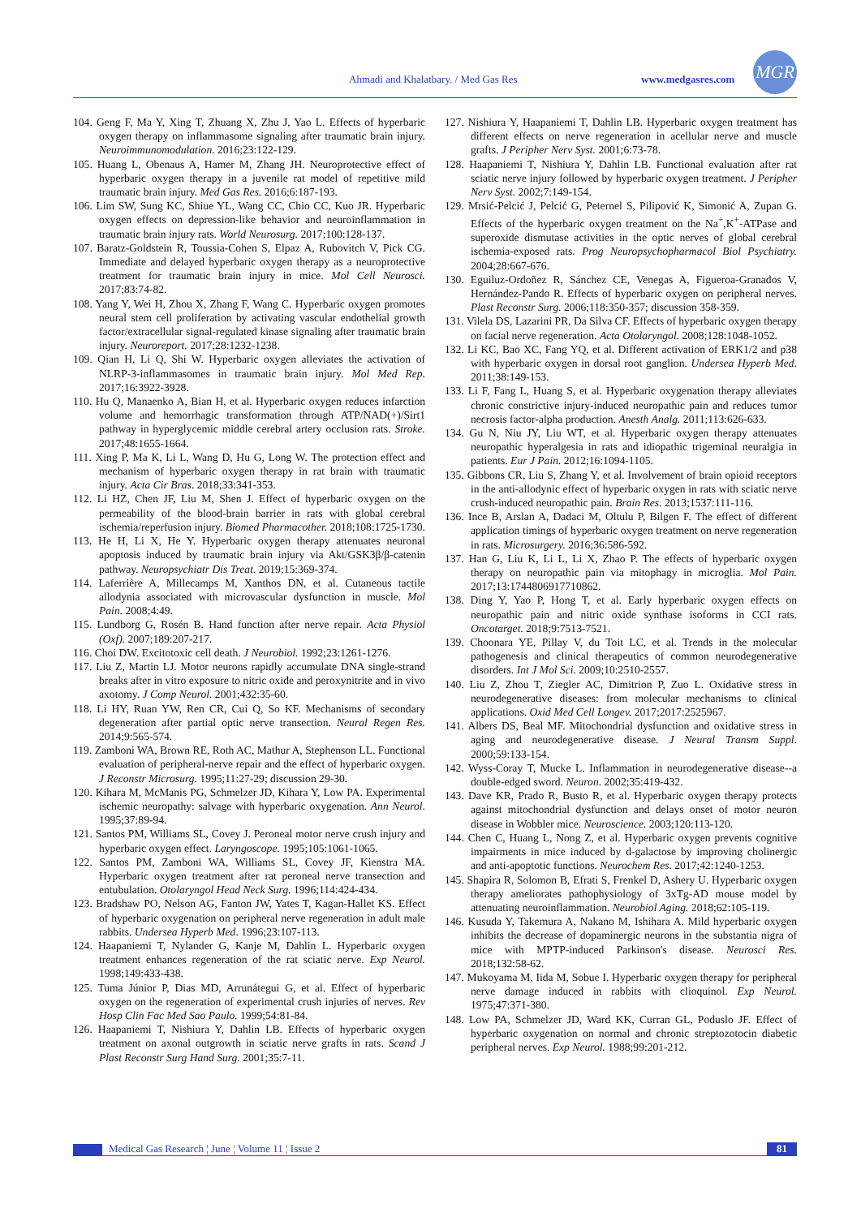Ahmadi and Khalatbary. / Med Gas Res www.medgasres.com
MGR
104. Geng F, Ma Y, Xing T, Zhuang X, Zhu J, Yao L. Effects of hyperbaric oxygen therapy on inflammasome signaling after traumatic brain injury. Neuroimmunomodulation. 2016;23:122-129.
105. Huang L, Obenaus A, Hamer M, Zhang JH. Neuroprotective effect of hyperbaric oxygen therapy in a juvenile rat model of repetitive mild traumatic brain injury. Med Gas Res. 2016;6:187-193.
106. Lim SW, Sung KC, Shiue YL, Wang CC, Chio CC, Kuo JR. Hyperbaric oxygen effects on depression-like behavior and neuroinflammation in traumatic brain injury rats. World Neurosurg. 2017;100:128-137.
107. Baratz-Goldstein R, Toussia-Cohen S, Elpaz A, Rubovitch V, Pick CG. Immediate and delayed hyperbaric oxygen therapy as a neuroprotective treatment for traumatic brain injury in mice. Mol Cell Neurosci. 2017;83:74-82.
108. Yang Y, Wei H, Zhou X, Zhang F, Wang C. Hyperbaric oxygen promotes neural stem cell proliferation by activating vascular endothelial growth factor/extracellular signal-regulated kinase signaling after traumatic brain injury. Neuroreport. 2017;28:1232-1238.
109. Qian H, Li Q, Shi W. Hyperbaric oxygen alleviates the activation of NLRP-3-inflammasomes in traumatic brain injury. Mol Med Rep. 2017;16:3922-3928.
110. Hu Q, Manaenko A, Bian H, et al. Hyperbaric oxygen reduces infarction volume and hemorrhagic transformation through ATP/NAD(+)/Sirt1 pathway in hyperglycemic middle cerebral artery occlusion rats. Stroke. 2017;48:1655-1664.
111. Xing P, Ma K, Li L, Wang D, Hu G, Long W. The protection effect and mechanism of hyperbaric oxygen therapy in rat brain with traumatic injury. Acta Cir Bras. 2018;33:341-353.
112. Li HZ, Chen JF, Liu M, Shen J. Effect of hyperbaric oxygen on the permeability of the blood-brain barrier in rats with global cerebral ischemia/reperfusion injury. Biomed Pharmacother. 2018;108:1725-1730.
113. He H, Li X, He Y. Hyperbaric oxygen therapy attenuates neuronal apoptosis induced by traumatic brain injury via Akt/GSK3β/β-catenin pathway. Neuropsychiatr Dis Treat. 2019;15:369-374.
114. Laferrière A, Millecamps M, Xanthos DN, et al. Cutaneous tactile allodynia associated with microvascular dysfunction in muscle. Mol Pain. 2008;4:49.
115. Lundborg G, Rosén B. Hand function after nerve repair. Acta Physiol (Oxf). 2007;189:207-217.
116. Choi DW. Excitotoxic cell death. J Neurobiol. 1992;23:1261-1276.
117. Liu Z, Martin LJ. Motor neurons rapidly accumulate DNA single-strand breaks after in vitro exposure to nitric oxide and peroxynitrite and in vivo axotomy. J Comp Neurol. 2001;432:35-60.
118. Li HY, Ruan YW, Ren CR, Cui Q, So KF. Mechanisms of secondary degeneration after partial optic nerve transection. Neural Regen Res. 2014;9:565-574.
119. Zamboni WA, Brown RE, Roth AC, Mathur A, Stephenson LL. Functional evaluation of peripheral-nerve repair and the effect of hyperbaric oxygen. J Reconstr Microsurg. 1995;11:27-29; discussion 29-30.
120. Kihara M, McManis PG, Schmelzer JD, Kihara Y, Low PA. Experimental ischemic neuropathy: salvage with hyperbaric oxygenation. Ann Neurol. 1995;37:89-94.
121. Santos PM, Williams SL, Covey J. Peroneal motor nerve crush injury and hyperbaric oxygen effect. Laryngoscope. 1995;105:1061-1065.
122. Santos PM, Zamboni WA, Williams SL, Covey JF, Kienstra MA. Hyperbaric oxygen treatment after rat peroneal nerve transection and entubulation. Otolaryngol Head Neck Surg. 1996;114:424-434.
123. Bradshaw PO, Nelson AG, Fanton JW, Yates T, Kagan-Hallet KS. Effect of hyperbaric oxygenation on peripheral nerve regeneration in adult male rabbits. Undersea Hyperb Med. 1996;23:107-113.
124. Haapaniemi T, Nylander G, Kanje M, Dahlin L. Hyperbaric oxygen treatment enhances regeneration of the rat sciatic nerve. Exp Neurol. 1998;149:433-438.
125. Tuma Júnior P, Dias MD, Arrunátegui G, et al. Effect of hyperbaric oxygen on the regeneration of experimental crush injuries of nerves. Rev Hosp Clin Fac Med Sao Paulo. 1999;54:81-84.
126. Haapaniemi T, Nishiura Y, Dahlin LB. Effects of hyperbaric oxygen treatment on axonal outgrowth in sciatic nerve grafts in rats. Scand J Plast Reconstr Surg Hand Surg. 2001;35:7-11.
127. Nishiura Y, Haapaniemi T, Dahlin LB. Hyperbaric oxygen treatment has different effects on nerve regeneration in acellular nerve and muscle grafts. J Peripher Nerv Syst. 2001;6:73-78.
128. Haapaniemi T, Nishiura Y, Dahlin LB. Functional evaluation after rat sciatic nerve injury followed by hyperbaric oxygen treatment. J Peripher Nerv Syst. 2002;7:149-154.
129. Mrsić-Pelcić J, Pelcić G, Peternel S, Pilipović K, Simonić A, Zupan G. Effects of the hyperbaric oxygen treatment on the Na<sup>+</sup>,K<sup>+</sup>-ATPase and superoxide dismutase activities in the optic nerves of global cerebral ischemia-exposed rats. Prog Neuropsychopharmacol Biol Psychiatry. 2004;28:667-676.
130. Eguiluz-Ordoñez R, Sánchez CE, Venegas A, Figueroa-Granados V, Hernández-Pando R. Effects of hyperbaric oxygen on peripheral nerves. Plast Reconstr Surg. 2006;118:350-357; discussion 358-359.
131. Vilela DS, Lazarini PR, Da Silva CF. Effects of hyperbaric oxygen therapy on facial nerve regeneration. Acta Otolaryngol. 2008;128:1048-1052.
132. Li KC, Bao XC, Fang YQ, et al. Different activation of ERK1/2 and p38 with hyperbaric oxygen in dorsal root ganglion. Undersea Hyperb Med. 2011;38:149-153.
133. Li F, Fang L, Huang S, et al. Hyperbaric oxygenation therapy alleviates chronic constrictive injury-induced neuropathic pain and reduces tumor necrosis factor-alpha production. Anesth Analg. 2011;113:626-633.
134. Gu N, Niu JY, Liu WT, et al. Hyperbaric oxygen therapy attenuates neuropathic hyperalgesia in rats and idiopathic trigeminal neuralgia in patients. Eur J Pain. 2012;16:1094-1105.
135. Gibbons CR, Liu S, Zhang Y, et al. Involvement of brain opioid receptors in the anti-allodynic effect of hyperbaric oxygen in rats with sciatic nerve crush-induced neuropathic pain. Brain Res. 2013;1537:111-116.
136. Ince B, Arslan A, Dadaci M, Oltulu P, Bilgen F. The effect of different application timings of hyperbaric oxygen treatment on nerve regeneration in rats. Microsurgery. 2016;36:586-592.
137. Han G, Liu K, Li L, Li X, Zhao P. The effects of hyperbaric oxygen therapy on neuropathic pain via mitophagy in microglia. Mol Pain. 2017;13:1744806917710862.
138. Ding Y, Yao P, Hong T, et al. Early hyperbaric oxygen effects on neuropathic pain and nitric oxide synthase isoforms in CCI rats. Oncotarget. 2018;9:7513-7521.
139. Choonara YE, Pillay V, du Toit LC, et al. Trends in the molecular pathogenesis and clinical therapeutics of common neurodegenerative disorders. Int J Mol Sci. 2009;10:2510-2557.
140. Liu Z, Zhou T, Ziegler AC, Dimitrion P, Zuo L. Oxidative stress in neurodegenerative diseases: from molecular mechanisms to clinical applications. Oxid Med Cell Longev. 2017;2017:2525967.
141. Albers DS, Beal MF. Mitochondrial dysfunction and oxidative stress in aging and neurodegenerative disease. J Neural Transm Suppl. 2000;59:133-154.
142. Wyss-Coray T, Mucke L. Inflammation in neurodegenerative disease--a double-edged sword. Neuron. 2002;35:419-432.
143. Dave KR, Prado R, Busto R, et al. Hyperbaric oxygen therapy protects against mitochondrial dysfunction and delays onset of motor neuron disease in Wobbler mice. Neuroscience. 2003;120:113-120.
144. Chen C, Huang L, Nong Z, et al. Hyperbaric oxygen prevents cognitive impairments in mice induced by d-galactose by improving cholinergic and anti-apoptotic functions. Neurochem Res. 2017;42:1240-1253.
145. Shapira R, Solomon B, Efrati S, Frenkel D, Ashery U. Hyperbaric oxygen therapy ameliorates pathophysiology of 3xTg-AD mouse model by attenuating neuroinflammation. Neurobiol Aging. 2018;62:105-119.
146. Kusuda Y, Takemura A, Nakano M, Ishihara A. Mild hyperbaric oxygen inhibits the decrease of dopaminergic neurons in the substantia nigra of mice with MPTP-induced Parkinson's disease. Neurosci Res. 2018;132:58-62.
147. Mukoyama M, Iida M, Sobue I. Hyperbaric oxygen therapy for peripheral nerve damage induced in rabbits with clioquinol. Exp Neurol. 1975;47:371-380.
148. Low PA, Schmelzer JD, Ward KK, Curran GL, Poduslo JF. Effect of hyperbaric oxygenation on normal and chronic streptozotocin diabetic peripheral nerves. Exp Neurol. 1988;99:201-212.
Medical Gas Research ¦ June ¦ Volume 11 ¦ Issue 2 81